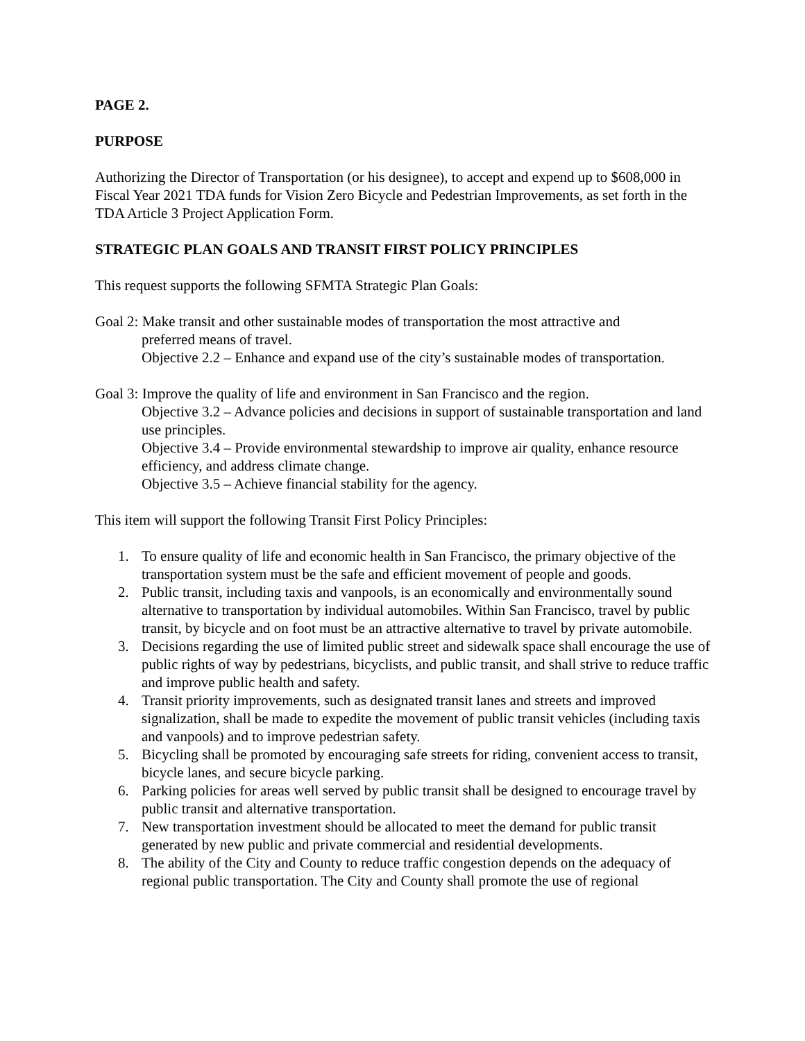PAGE 2.
PURPOSE
Authorizing the Director of Transportation (or his designee), to accept and expend up to $608,000 in Fiscal Year 2021 TDA funds for Vision Zero Bicycle and Pedestrian Improvements, as set forth in the TDA Article 3 Project Application Form.
STRATEGIC PLAN GOALS AND TRANSIT FIRST POLICY PRINCIPLES
This request supports the following SFMTA Strategic Plan Goals:
Goal 2: Make transit and other sustainable modes of transportation the most attractive and
preferred means of travel.
Objective 2.2 – Enhance and expand use of the city’s sustainable modes of transportation.
Goal 3: Improve the quality of life and environment in San Francisco and the region.
Objective 3.2 – Advance policies and decisions in support of sustainable transportation and land use principles.
Objective 3.4 – Provide environmental stewardship to improve air quality, enhance resource efficiency, and address climate change.
Objective 3.5 – Achieve financial stability for the agency.
This item will support the following Transit First Policy Principles:
1. To ensure quality of life and economic health in San Francisco, the primary objective of the transportation system must be the safe and efficient movement of people and goods.
2. Public transit, including taxis and vanpools, is an economically and environmentally sound alternative to transportation by individual automobiles. Within San Francisco, travel by public transit, by bicycle and on foot must be an attractive alternative to travel by private automobile.
3. Decisions regarding the use of limited public street and sidewalk space shall encourage the use of public rights of way by pedestrians, bicyclists, and public transit, and shall strive to reduce traffic and improve public health and safety.
4. Transit priority improvements, such as designated transit lanes and streets and improved signalization, shall be made to expedite the movement of public transit vehicles (including taxis and vanpools) and to improve pedestrian safety.
5. Bicycling shall be promoted by encouraging safe streets for riding, convenient access to transit, bicycle lanes, and secure bicycle parking.
6. Parking policies for areas well served by public transit shall be designed to encourage travel by public transit and alternative transportation.
7. New transportation investment should be allocated to meet the demand for public transit generated by new public and private commercial and residential developments.
8. The ability of the City and County to reduce traffic congestion depends on the adequacy of regional public transportation. The City and County shall promote the use of regional